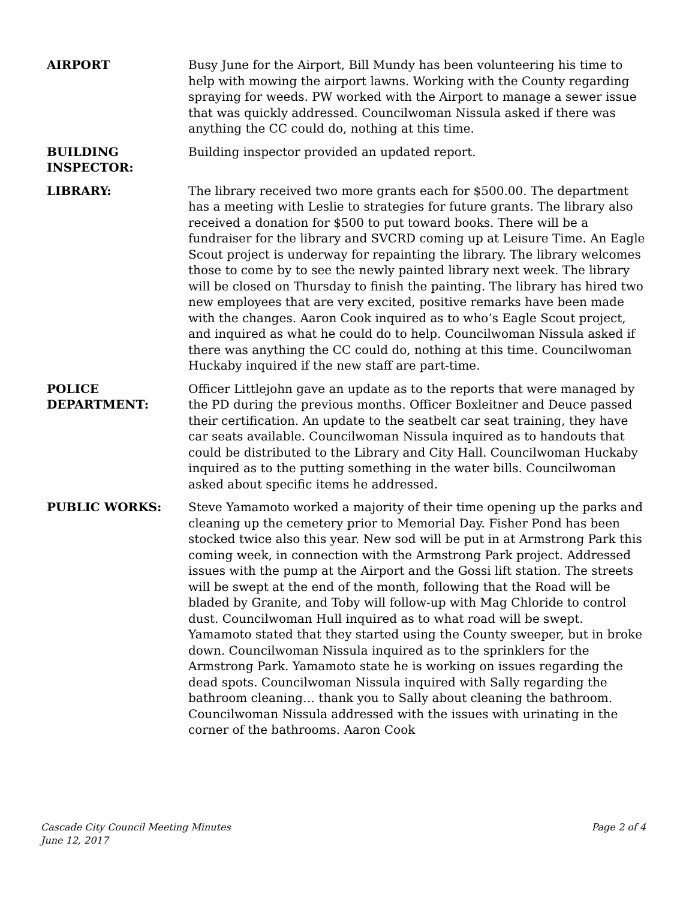AIRPORT Busy June for the Airport, Bill Mundy has been volunteering his time to help with mowing the airport lawns. Working with the County regarding spraying for weeds. PW worked with the Airport to manage a sewer issue that was quickly addressed. Councilwoman Nissula asked if there was anything the CC could do, nothing at this time.
BUILDING
INSPECTOR:
Building inspector provided an updated report.
LIBRARY: The library received two more grants each for $500.00. The department has a meeting with Leslie to strategies for future grants. The library also received a donation for $500 to put toward books. There will be a fundraiser for the library and SVCRD coming up at Leisure Time. An Eagle Scout project is underway for repainting the library. The library welcomes those to come by to see the newly painted library next week. The library will be closed on Thursday to finish the painting. The library has hired two new employees that are very excited, positive remarks have been made with the changes. Aaron Cook inquired as to who’s Eagle Scout project, and inquired as what he could do to help. Councilwoman Nissula asked if there was anything the CC could do, nothing at this time. Councilwoman Huckaby inquired if the new staff are part-time.
POLICE
DEPARTMENT:
Officer Littlejohn gave an update as to the reports that were managed by the PD during the previous months. Officer Boxleitner and Deuce passed their certification. An update to the seatbelt car seat training, they have car seats available. Councilwoman Nissula inquired as to handouts that could be distributed to the Library and City Hall. Councilwoman Huckaby inquired as to the putting something in the water bills. Councilwoman asked about specific items he addressed.
PUBLIC WORKS: Steve Yamamoto worked a majority of their time opening up the parks and cleaning up the cemetery prior to Memorial Day. Fisher Pond has been stocked twice also this year. New sod will be put in at Armstrong Park this coming week, in connection with the Armstrong Park project. Addressed issues with the pump at the Airport and the Gossi lift station. The streets will be swept at the end of the month, following that the Road will be bladed by Granite, and Toby will follow-up with Mag Chloride to control dust. Councilwoman Hull inquired as to what road will be swept. Yamamoto stated that they started using the County sweeper, but in broke down. Councilwoman Nissula inquired as to the sprinklers for the Armstrong Park. Yamamoto state he is working on issues regarding the dead spots. Councilwoman Nissula inquired with Sally regarding the bathroom cleaning… thank you to Sally about cleaning the bathroom. Councilwoman Nissula addressed with the issues with urinating in the corner of the bathrooms. Aaron Cook
Cascade City Council Meeting Minutes
June 12, 2017
Page 2 of 4